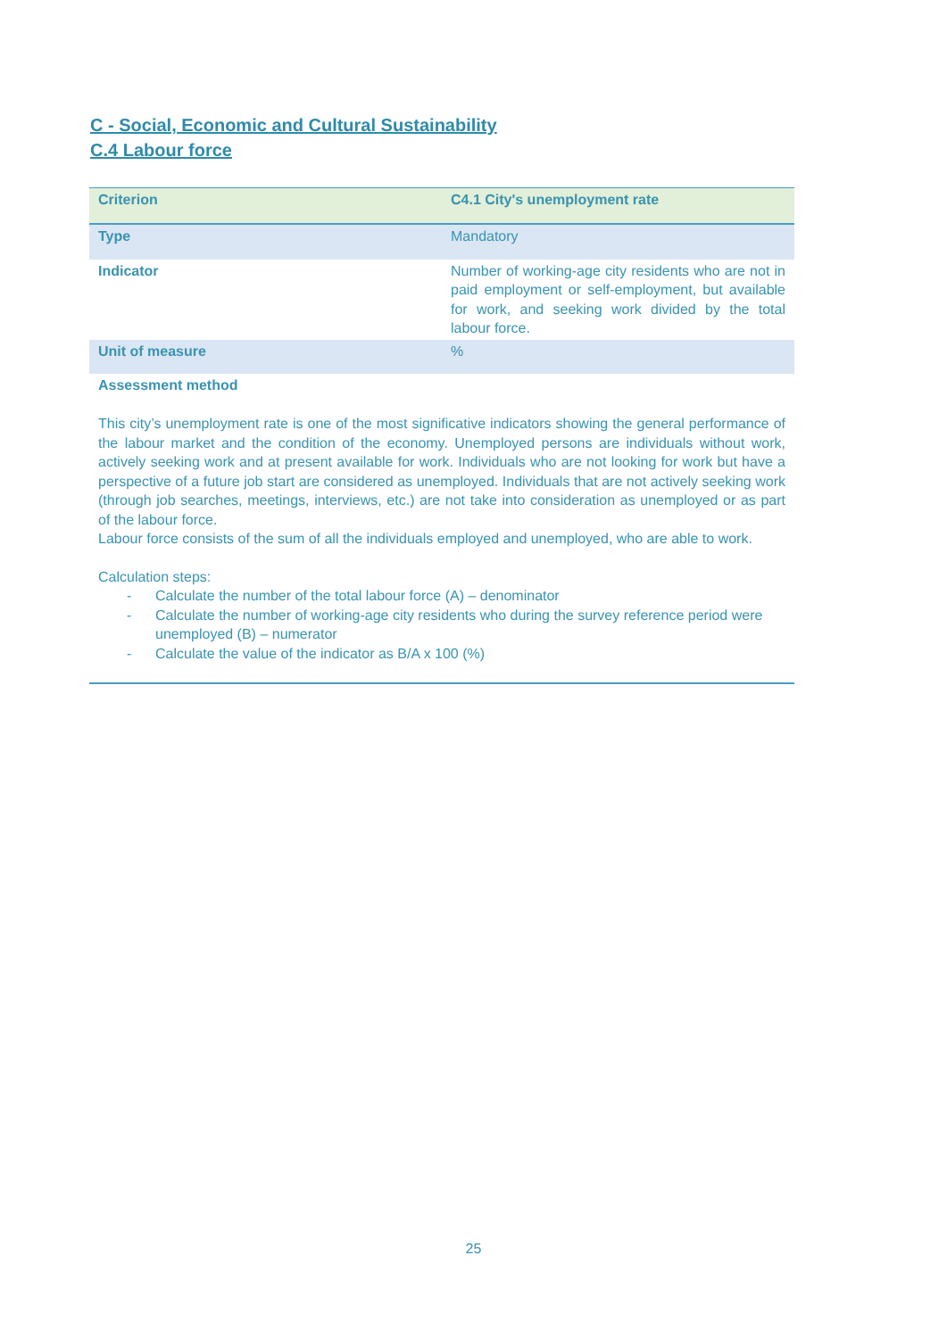C - Social, Economic and Cultural Sustainability
C.4 Labour force
| Criterion | C4.1 City's unemployment rate |
| Type | Mandatory |
| Indicator | Number of working-age city residents who are not in paid employment or self-employment, but available for work, and seeking work divided by the total labour force. |
| Unit of measure | % |
| Assessment method | |
| This city’s unemployment rate is one of the most significative indicators showing the general performance of the labour market and the condition of the economy. Unemployed persons are individuals without work, actively seeking work and at present available for work. Individuals who are not looking for work but have a perspective of a future job start are considered as unemployed. Individuals that are not actively seeking work (through job searches, meetings, interviews, etc.) are not take into consideration as unemployed or as part of the labour force. Labour force consists of the sum of all the individuals employed and unemployed, who are able to work. Calculation steps: - Calculate the number of the total labour force (A) – denominator - Calculate the number of working-age city residents who during the survey reference period were unemployed (B) – numerator - Calculate the value of the indicator as B/A x 100 (%) | |
25